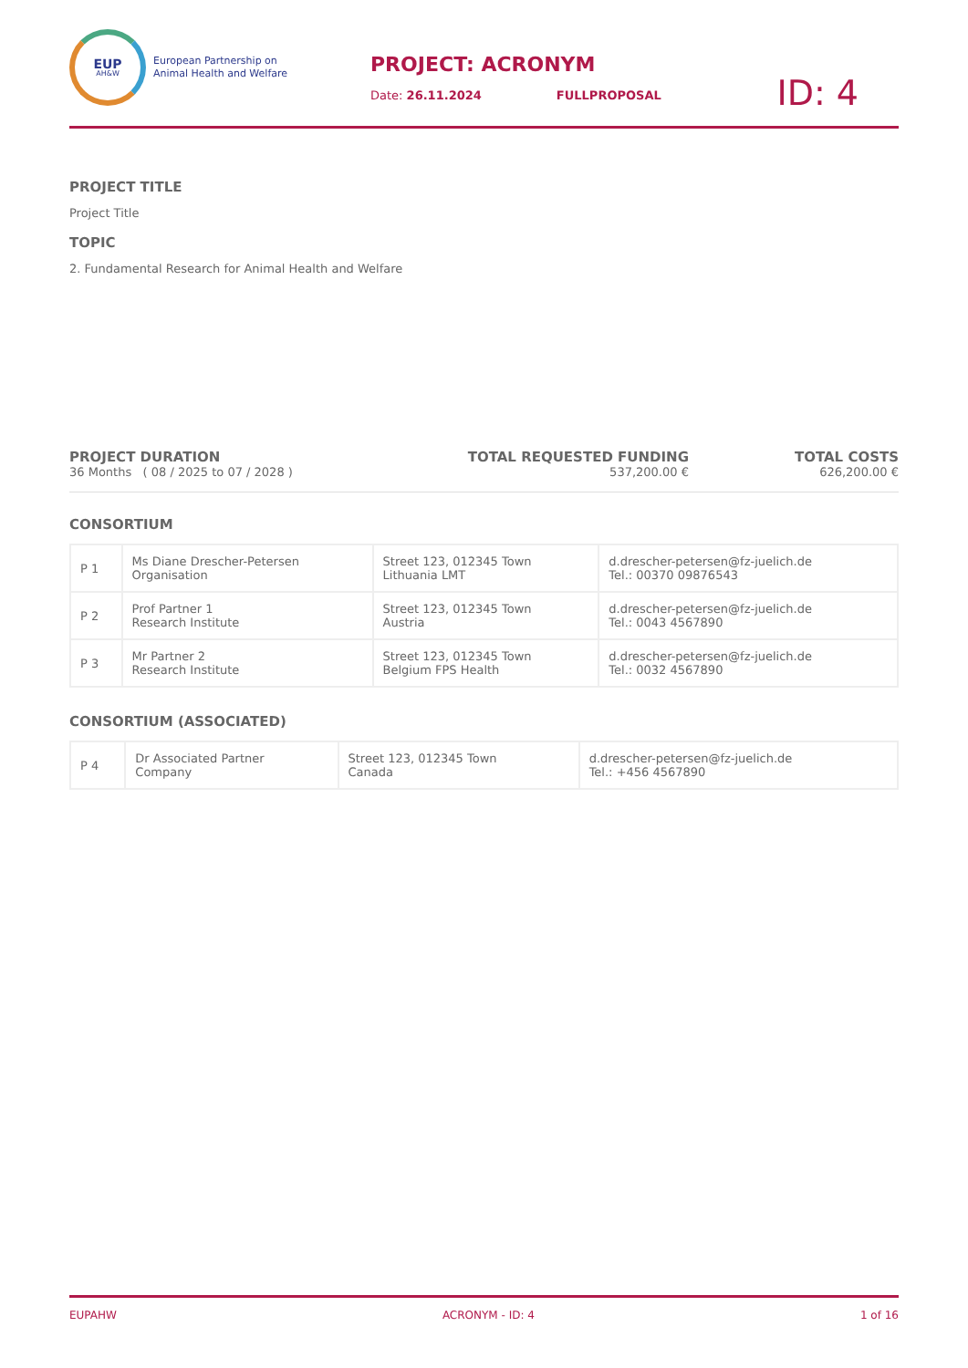EUP
AH&W
European Partnership on
Animal Health and Welfare
PROJECT: ACRONYM
Date: 26.11.2024 FULLPROPOSAL
ID: 4
PROJECT TITLE
Project Title
TOPIC
2. Fundamental Research for Animal Health and Welfare
PROJECT DURATION
36 Months ( 08 / 2025 to 07 / 2028 )
TOTAL REQUESTED FUNDING
537,200.00 €
TOTAL COSTS
626,200.00 €
CONSORTIUM
| P 1 | Ms Diane Drescher-Petersen Organisation | Street 123, 012345 Town Lithuania LMT | d.drescher-petersen@fz-juelich.de Tel.: 00370 09876543 |
| P 2 | Prof Partner 1 Research Institute | Street 123, 012345 Town Austria | d.drescher-petersen@fz-juelich.de Tel.: 0043 4567890 |
| P 3 | Mr Partner 2 Research Institute | Street 123, 012345 Town Belgium FPS Health | d.drescher-petersen@fz-juelich.de Tel.: 0032 4567890 |
CONSORTIUM (ASSOCIATED)
| P 4 | Dr Associated Partner Company | Street 123, 012345 Town Canada | d.drescher-petersen@fz-juelich.de Tel.: +456 4567890 |
EUPAHW ACRONYM - ID: 4 1 of 16